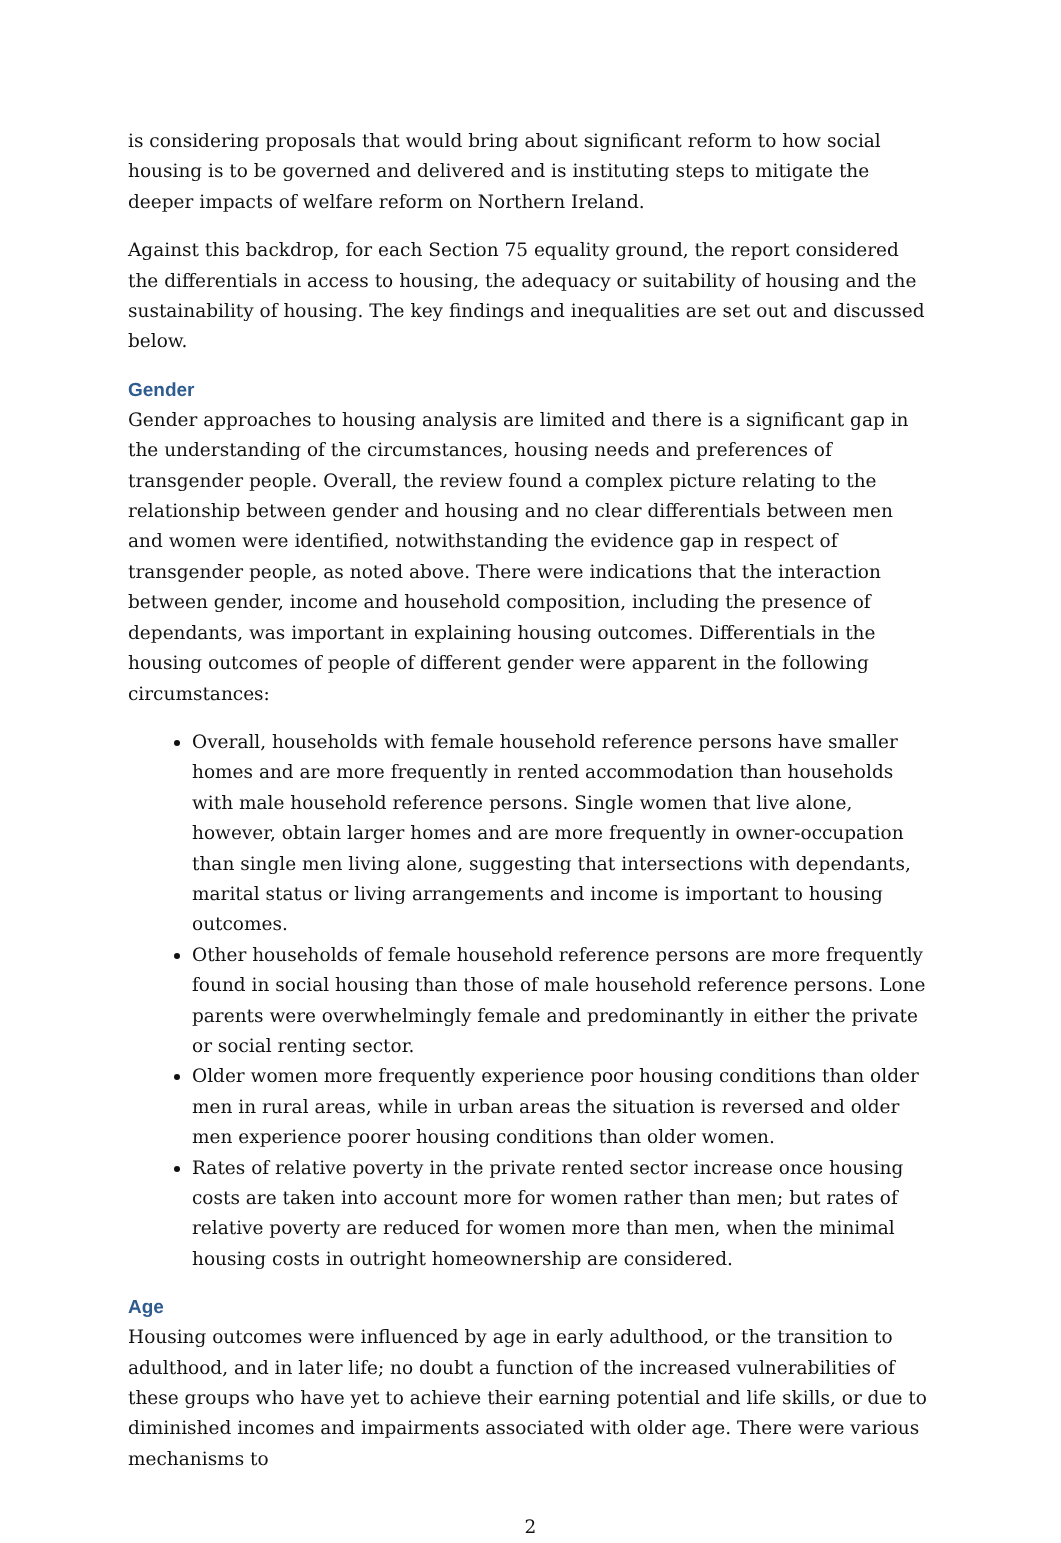is considering proposals that would bring about significant reform to how social housing is to be governed and delivered and is instituting steps to mitigate the deeper impacts of welfare reform on Northern Ireland.
Against this backdrop, for each Section 75 equality ground, the report considered the differentials in access to housing, the adequacy or suitability of housing and the sustainability of housing. The key findings and inequalities are set out and discussed below.
Gender
Gender approaches to housing analysis are limited and there is a significant gap in the understanding of the circumstances, housing needs and preferences of transgender people. Overall, the review found a complex picture relating to the relationship between gender and housing and no clear differentials between men and women were identified, notwithstanding the evidence gap in respect of transgender people, as noted above. There were indications that the interaction between gender, income and household composition, including the presence of dependants, was important in explaining housing outcomes. Differentials in the housing outcomes of people of different gender were apparent in the following circumstances:
Overall, households with female household reference persons have smaller homes and are more frequently in rented accommodation than households with male household reference persons. Single women that live alone, however, obtain larger homes and are more frequently in owner-occupation than single men living alone, suggesting that intersections with dependants, marital status or living arrangements and income is important to housing outcomes.
Other households of female household reference persons are more frequently found in social housing than those of male household reference persons. Lone parents were overwhelmingly female and predominantly in either the private or social renting sector.
Older women more frequently experience poor housing conditions than older men in rural areas, while in urban areas the situation is reversed and older men experience poorer housing conditions than older women.
Rates of relative poverty in the private rented sector increase once housing costs are taken into account more for women rather than men; but rates of relative poverty are reduced for women more than men, when the minimal housing costs in outright homeownership are considered.
Age
Housing outcomes were influenced by age in early adulthood, or the transition to adulthood, and in later life; no doubt a function of the increased vulnerabilities of these groups who have yet to achieve their earning potential and life skills, or due to diminished incomes and impairments associated with older age. There were various mechanisms to
2